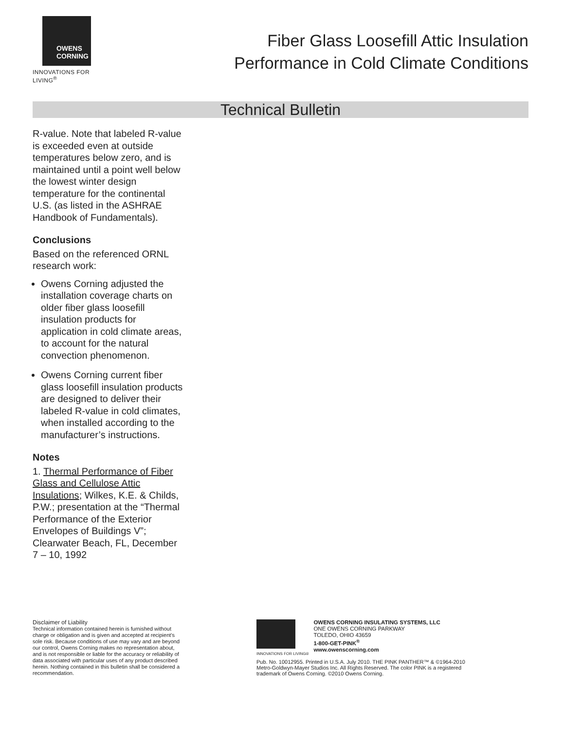OWENS
CORNING
INNOVATIONS FOR LIVING<sup>®</sup>
Fiber Glass Loosefill Attic Insulation
Performance in Cold Climate Conditions
Technical Bulletin
R-value. Note that labeled R-value is exceeded even at outside temperatures below zero, and is maintained until a point well below the lowest winter design temperature for the continental U.S. (as listed in the ASHRAE Handbook of Fundamentals).
Conclusions
Based on the referenced ORNL research work:
Owens Corning adjusted the installation coverage charts on older fiber glass loosefill insulation products for application in cold climate areas, to account for the natural convection phenomenon.
Owens Corning current fiber glass loosefill insulation products are designed to deliver their labeled R-value in cold climates, when installed according to the manufacturer’s instructions.
Notes
1. Thermal Performance of Fiber Glass and Cellulose Attic Insulations; Wilkes, K.E. & Childs, P.W.; presentation at the “Thermal Performance of the Exterior Envelopes of Buildings V”; Clearwater Beach, FL, December 7 – 10, 1992
Disclaimer of Liability
Technical information contained herein is furnished without charge or obligation and is given and accepted at recipient’s sole risk. Because conditions of use may vary and are beyond our control, Owens Corning makes no representation about, and is not responsible or liable for the accuracy or reliability of data associated with particular uses of any product described herein. Nothing contained in this bulletin shall be considered a recommendation.
INNOVATIONS FOR LIVING®
OWENS CORNING INSULATING SYSTEMS, LLC
ONE OWENS CORNING PARKWAY
TOLEDO, OHIO 43659
1-800-GET-PINK<sup>®</sup>
www.owenscorning.com
Pub. No. 10012955. Printed in U.S.A. July 2010. THE PINK PANTHER™ & ©1964-2010 Metro-Goldwyn-Mayer Studios Inc. All Rights Reserved. The color PINK is a registered trademark of Owens Corning. ©2010 Owens Corning.